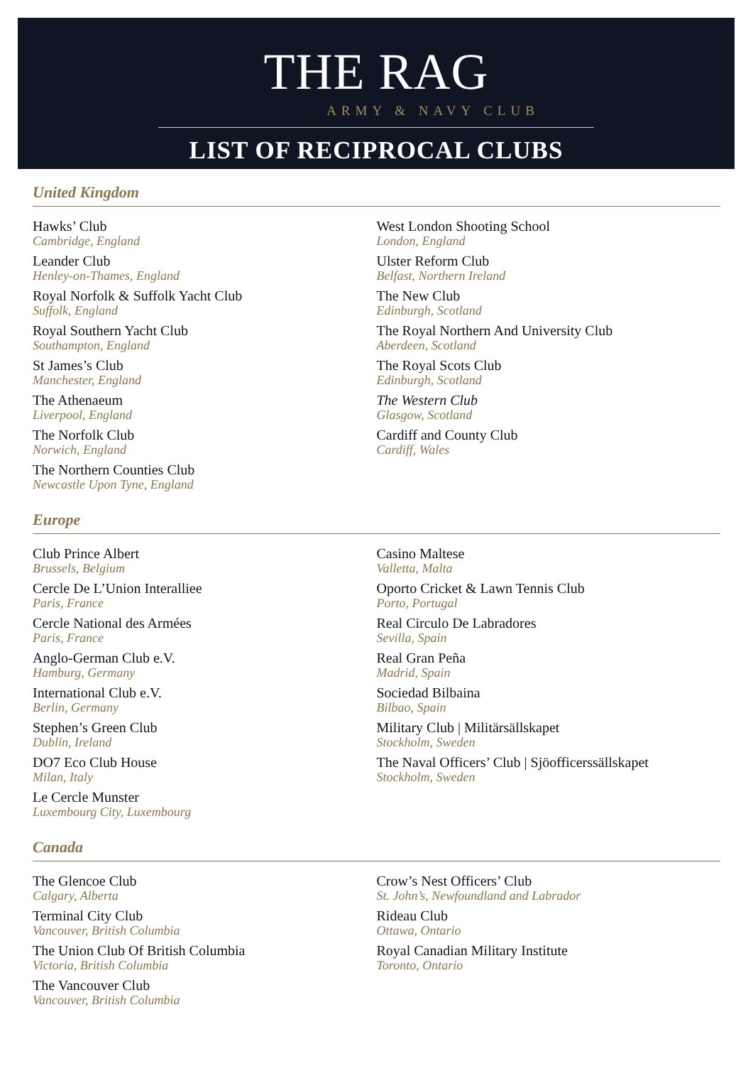THE RAG
ARMY & NAVY CLUB
LIST OF RECIPROCAL CLUBS
United Kingdom
Hawks’ Club
Cambridge, England
Leander Club
Henley-on-Thames, England
Royal Norfolk & Suffolk Yacht Club
Suffolk, England
Royal Southern Yacht Club
Southampton, England
St James’s Club
Manchester, England
The Athenaeum
Liverpool, England
The Norfolk Club
Norwich, England
The Northern Counties Club
Newcastle Upon Tyne, England
West London Shooting School
London, England
Ulster Reform Club
Belfast, Northern Ireland
The New Club
Edinburgh, Scotland
The Royal Northern And University Club
Aberdeen, Scotland
The Royal Scots Club
Edinburgh, Scotland
The Western Club
Glasgow, Scotland
Cardiff and County Club
Cardiff, Wales
Europe
Club Prince Albert
Brussels, Belgium
Cercle De L’Union Interalliee
Paris, France
Cercle National des Armées
Paris, France
Anglo-German Club e.V.
Hamburg, Germany
International Club e.V.
Berlin, Germany
Stephen’s Green Club
Dublin, Ireland
DO7 Eco Club House
Milan, Italy
Le Cercle Munster
Luxembourg City, Luxembourg
Casino Maltese
Valletta, Malta
Oporto Cricket & Lawn Tennis Club
Porto, Portugal
Real Circulo De Labradores
Sevilla, Spain
Real Gran Peña
Madrid, Spain
Sociedad Bilbaina
Bilbao, Spain
Military Club | Militärsällskapet
Stockholm, Sweden
The Naval Officers’ Club | Sjöofficerssällskapet
Stockholm, Sweden
Canada
The Glencoe Club
Calgary, Alberta
Terminal City Club
Vancouver, British Columbia
The Union Club Of British Columbia
Victoria, British Columbia
The Vancouver Club
Vancouver, British Columbia
Crow’s Nest Officers’ Club
St. John’s, Newfoundland and Labrador
Rideau Club
Ottawa, Ontario
Royal Canadian Military Institute
Toronto, Ontario